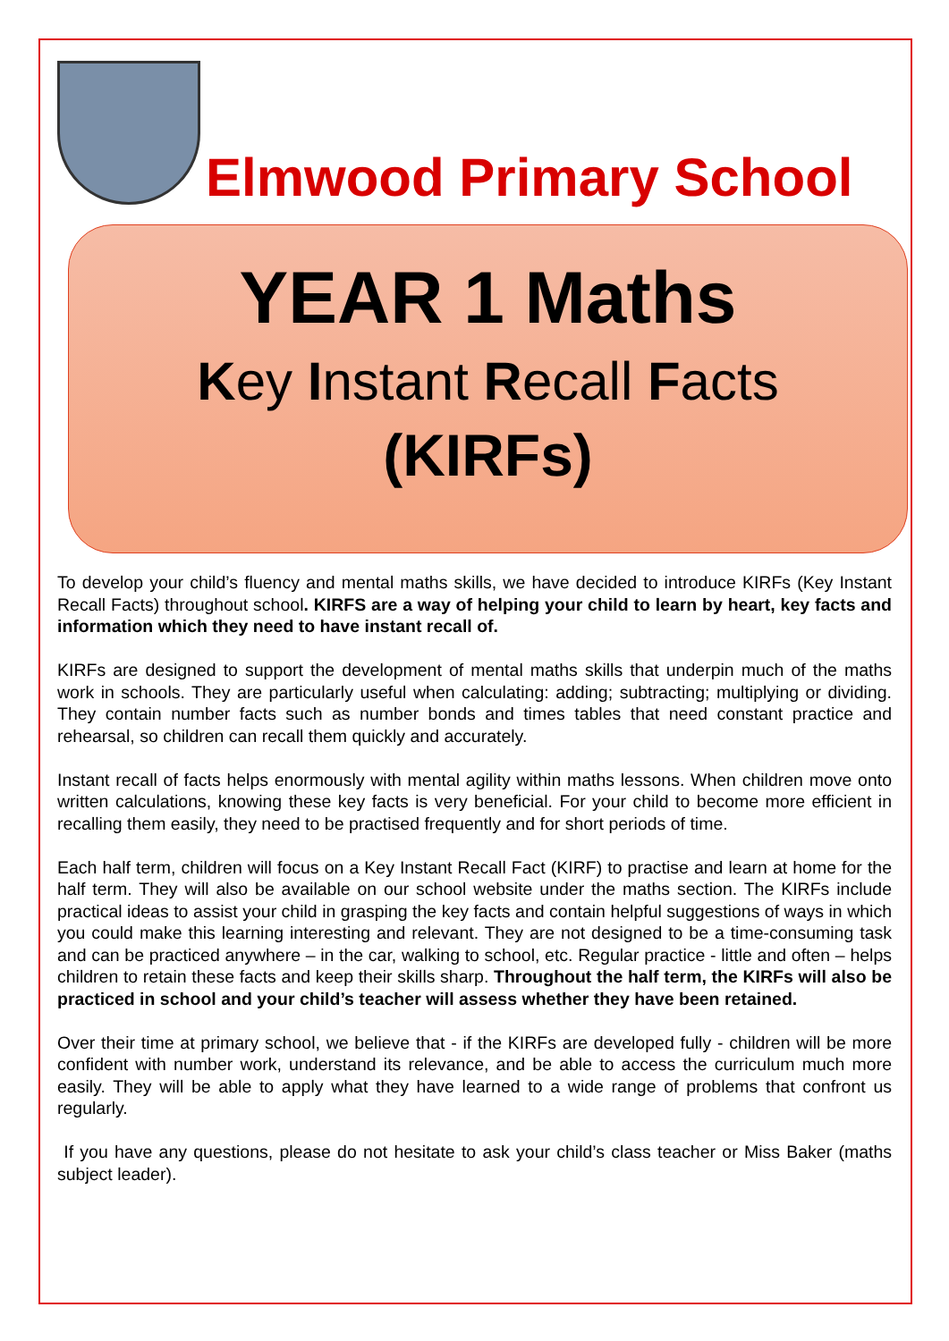Elmwood Primary School
YEAR 1 Maths
Key Instant Recall Facts
(KIRFs)
To develop your child’s fluency and mental maths skills, we have decided to introduce KIRFs (Key Instant Recall Facts) throughout school. KIRFS are a way of helping your child to learn by heart, key facts and information which they need to have instant recall of.
KIRFs are designed to support the development of mental maths skills that underpin much of the maths work in schools. They are particularly useful when calculating: adding; subtracting; multiplying or dividing. They contain number facts such as number bonds and times tables that need constant practice and rehearsal, so children can recall them quickly and accurately.
Instant recall of facts helps enormously with mental agility within maths lessons. When children move onto written calculations, knowing these key facts is very beneficial. For your child to become more efficient in recalling them easily, they need to be practised frequently and for short periods of time.
Each half term, children will focus on a Key Instant Recall Fact (KIRF) to practise and learn at home for the half term. They will also be available on our school website under the maths section. The KIRFs include practical ideas to assist your child in grasping the key facts and contain helpful suggestions of ways in which you could make this learning interesting and relevant. They are not designed to be a time-consuming task and can be practiced anywhere – in the car, walking to school, etc. Regular practice - little and often – helps children to retain these facts and keep their skills sharp. Throughout the half term, the KIRFs will also be practiced in school and your child’s teacher will assess whether they have been retained.
Over their time at primary school, we believe that - if the KIRFs are developed fully - children will be more confident with number work, understand its relevance, and be able to access the curriculum much more easily. They will be able to apply what they have learned to a wide range of problems that confront us regularly.
If you have any questions, please do not hesitate to ask your child’s class teacher or Miss Baker (maths subject leader).